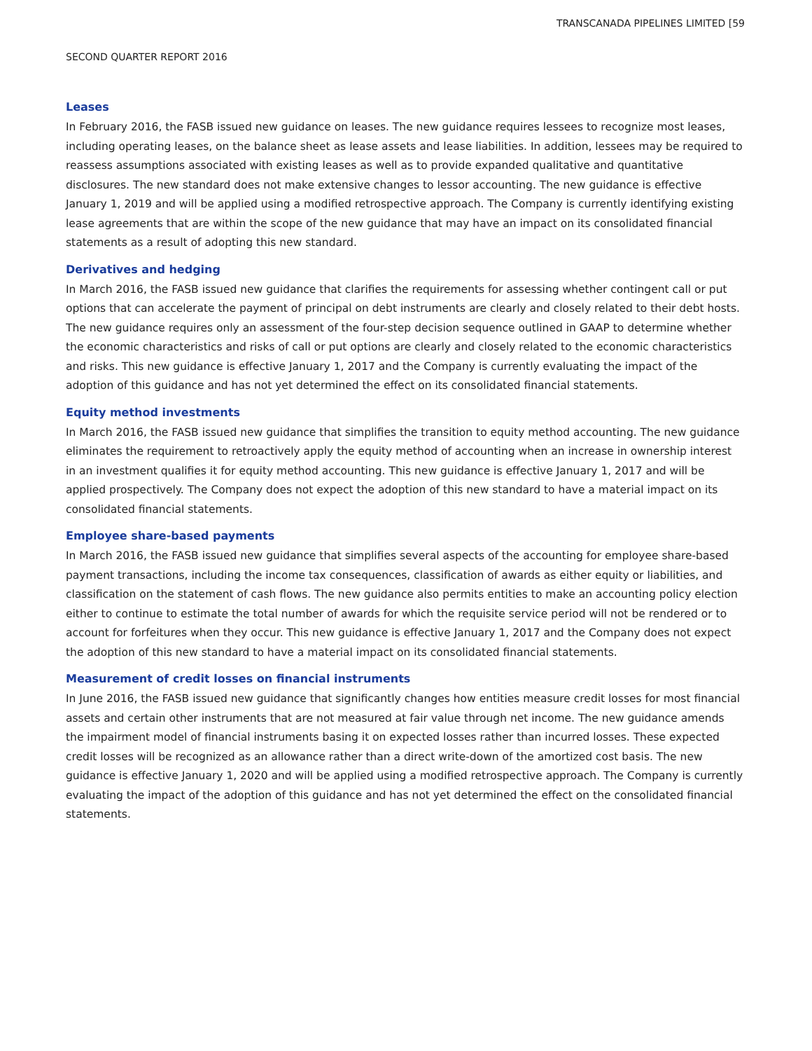TRANSCANADA PIPELINES LIMITED [59
SECOND QUARTER REPORT 2016
Leases
In February 2016, the FASB issued new guidance on leases. The new guidance requires lessees to recognize most leases, including operating leases, on the balance sheet as lease assets and lease liabilities. In addition, lessees may be required to reassess assumptions associated with existing leases as well as to provide expanded qualitative and quantitative disclosures. The new standard does not make extensive changes to lessor accounting. The new guidance is effective January 1, 2019 and will be applied using a modified retrospective approach. The Company is currently identifying existing lease agreements that are within the scope of the new guidance that may have an impact on its consolidated financial statements as a result of adopting this new standard.
Derivatives and hedging
In March 2016, the FASB issued new guidance that clarifies the requirements for assessing whether contingent call or put options that can accelerate the payment of principal on debt instruments are clearly and closely related to their debt hosts. The new guidance requires only an assessment of the four-step decision sequence outlined in GAAP to determine whether the economic characteristics and risks of call or put options are clearly and closely related to the economic characteristics and risks. This new guidance is effective January 1, 2017 and the Company is currently evaluating the impact of the adoption of this guidance and has not yet determined the effect on its consolidated financial statements.
Equity method investments
In March 2016, the FASB issued new guidance that simplifies the transition to equity method accounting. The new guidance eliminates the requirement to retroactively apply the equity method of accounting when an increase in ownership interest in an investment qualifies it for equity method accounting. This new guidance is effective January 1, 2017 and will be applied prospectively. The Company does not expect the adoption of this new standard to have a material impact on its consolidated financial statements.
Employee share-based payments
In March 2016, the FASB issued new guidance that simplifies several aspects of the accounting for employee share-based payment transactions, including the income tax consequences, classification of awards as either equity or liabilities, and classification on the statement of cash flows. The new guidance also permits entities to make an accounting policy election either to continue to estimate the total number of awards for which the requisite service period will not be rendered or to account for forfeitures when they occur. This new guidance is effective January 1, 2017 and the Company does not expect the adoption of this new standard to have a material impact on its consolidated financial statements.
Measurement of credit losses on financial instruments
In June 2016, the FASB issued new guidance that significantly changes how entities measure credit losses for most financial assets and certain other instruments that are not measured at fair value through net income. The new guidance amends the impairment model of financial instruments basing it on expected losses rather than incurred losses. These expected credit losses will be recognized as an allowance rather than a direct write-down of the amortized cost basis. The new guidance is effective January 1, 2020 and will be applied using a modified retrospective approach. The Company is currently evaluating the impact of the adoption of this guidance and has not yet determined the effect on the consolidated financial statements.